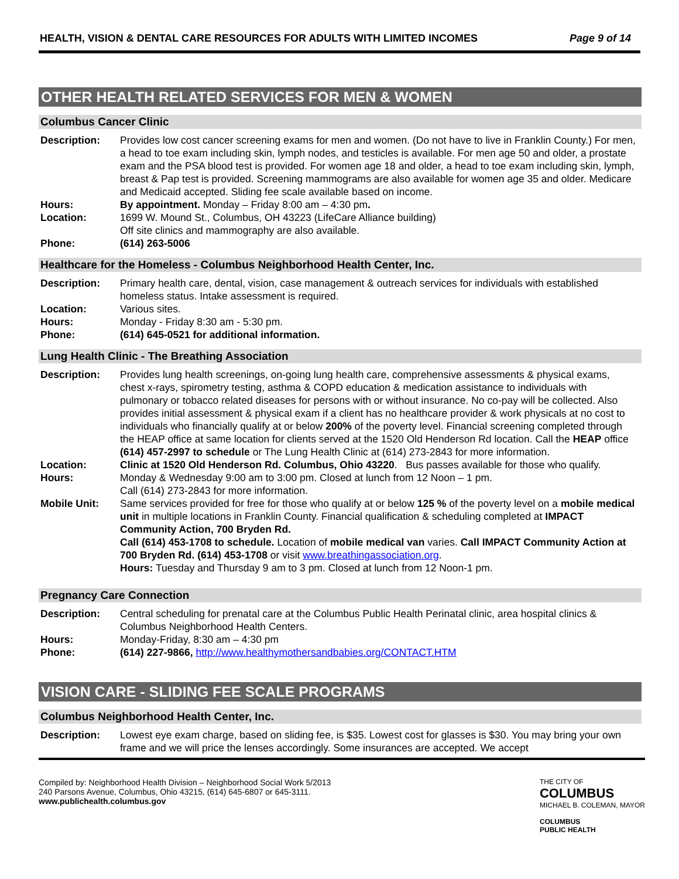HEALTH, VISION & DENTAL CARE RESOURCES FOR ADULTS WITH LIMITED INCOMES Page 9 of 14
OTHER HEALTH RELATED SERVICES FOR MEN & WOMEN
Columbus Cancer Clinic
| Description: | Provides low cost cancer screening exams for men and women. (Do not have to live in Franklin County.) For men, a head to toe exam including skin, lymph nodes, and testicles is available. For men age 50 and older, a prostate exam and the PSA blood test is provided. For women age 18 and older, a head to toe exam including skin, lymph, breast & Pap test is provided. Screening mammograms are also available for women age 35 and older. Medicare and Medicaid accepted. Sliding fee scale available based on income. |
| Hours: | By appointment. Monday – Friday 8:00 am – 4:30 pm . |
| Location: | 1699 W. Mound St., Columbus, OH 43223 (LifeCare Alliance building) Off site clinics and mammography are also available. |
| Phone: | (614) 263-5006 |
Healthcare for the Homeless - Columbus Neighborhood Health Center, Inc.
| Description: | Primary health care, dental, vision, case management & outreach services for individuals with established homeless status. Intake assessment is required. |
| Location: | Various sites. |
| Hours: | Monday - Friday 8:30 am - 5:30 pm. |
| Phone: | (614) 645-0521 for additional information. |
Lung Health Clinic - The Breathing Association
| Description: | Provides lung health screenings, on-going lung health care, comprehensive assessments & physical exams, chest x-rays, spirometry testing, asthma & COPD education & medication assistance to individuals with pulmonary or tobacco related diseases for persons with or without insurance. No co-pay will be collected. Also provides initial assessment & physical exam if a client has no healthcare provider & work physicals at no cost to individuals who financially qualify at or below 200% of the poverty level. Financial screening completed through the HEAP office at same location for clients served at the 1520 Old Henderson Rd location. Call the HEAP office (614) 457-2997 to schedule or The Lung Health Clinic at (614) 273-2843 for more information. |
| Location: | Clinic at 1520 Old Henderson Rd. Columbus, Ohio 43220 . Bus passes available for those who qualify. |
| Hours: | Monday & Wednesday 9:00 am to 3:00 pm. Closed at lunch from 12 Noon – 1 pm. Call (614) 273-2843 for more information. |
| Mobile Unit: | Same services provided for free for those who qualify at or below 125 % of the poverty level on a mobile medical unit in multiple locations in Franklin County. Financial qualification & scheduling completed at IMPACT Community Action, 700 Bryden Rd. Call (614) 453-1708 to schedule. Location of mobile medical van varies. Call IMPACT Community Action at 700 Bryden Rd. (614) 453-1708 or visit www.breathingassociation.org . Hours: Tuesday and Thursday 9 am to 3 pm. Closed at lunch from 12 Noon-1 pm. |
Pregnancy Care Connection
| Description: | Central scheduling for prenatal care at the Columbus Public Health Perinatal clinic, area hospital clinics & Columbus Neighborhood Health Centers. |
| Hours: | Monday-Friday, 8:30 am – 4:30 pm |
| Phone: | (614) 227-9866, http://www.healthymothersandbabies.org/CONTACT.HTM |
VISION CARE - SLIDING FEE SCALE PROGRAMS
Columbus Neighborhood Health Center, Inc.
| Description: | Lowest eye exam charge, based on sliding fee, is $35. Lowest cost for glasses is $30. You may bring your own frame and we will price the lenses accordingly. Some insurances are accepted. We accept |
Compiled by: Neighborhood Health Division – Neighborhood Social Work 5/2013
240 Parsons Avenue, Columbus, Ohio 43215, (614) 645-6807 or 645-3111.
www.publichealth.columbus.gov
THE CITY OF
COLUMBUS
MICHAEL B. COLEMAN, MAYOR
COLUMBUS
PUBLIC HEALTH